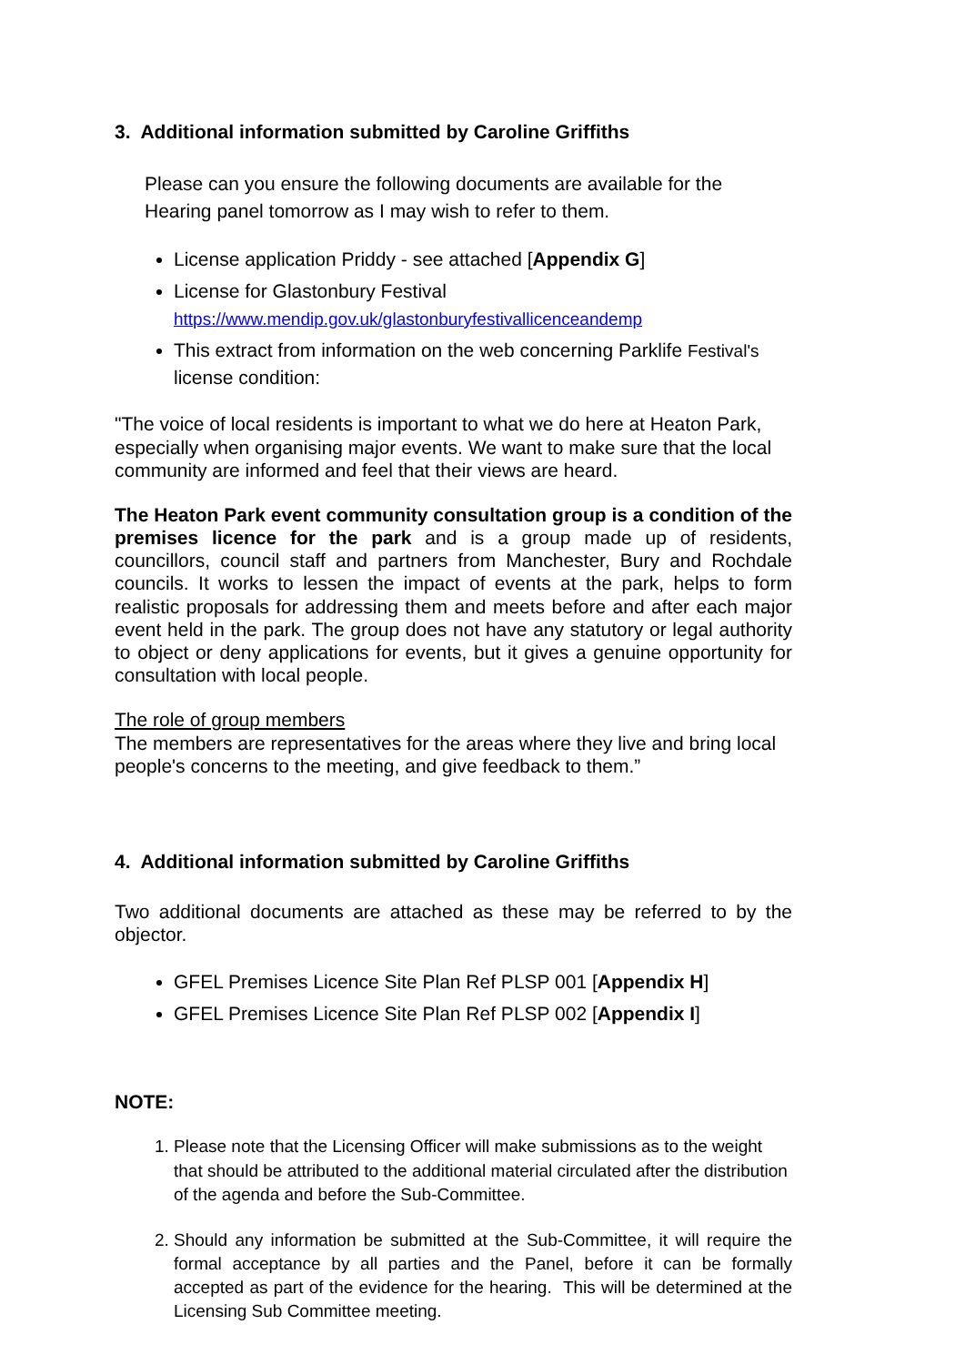3. Additional information submitted by Caroline Griffiths
Please can you ensure the following documents are available for the Hearing panel tomorrow as I may wish to refer to them.
License application Priddy - see attached [Appendix G]
License for Glastonbury Festival
https://www.mendip.gov.uk/glastonburyfestivallicenceandemp
This extract from information on the web concerning Parklife Festival's license condition:
"The voice of local residents is important to what we do here at Heaton Park, especially when organising major events. We want to make sure that the local community are informed and feel that their views are heard.
The Heaton Park event community consultation group is a condition of the premises licence for the park and is a group made up of residents, councillors, council staff and partners from Manchester, Bury and Rochdale councils. It works to lessen the impact of events at the park, helps to form realistic proposals for addressing them and meets before and after each major event held in the park. The group does not have any statutory or legal authority to object or deny applications for events, but it gives a genuine opportunity for consultation with local people.
The role of group members
The members are representatives for the areas where they live and bring local people's concerns to the meeting, and give feedback to them.”
4. Additional information submitted by Caroline Griffiths
Two additional documents are attached as these may be referred to by the objector.
GFEL Premises Licence Site Plan Ref PLSP 001 [Appendix H]
GFEL Premises Licence Site Plan Ref PLSP 002 [Appendix I]
NOTE:
1. Please note that the Licensing Officer will make submissions as to the weight that should be attributed to the additional material circulated after the distribution of the agenda and before the Sub-Committee.
2. Should any information be submitted at the Sub-Committee, it will require the formal acceptance by all parties and the Panel, before it can be formally accepted as part of the evidence for the hearing. This will be determined at the Licensing Sub Committee meeting.